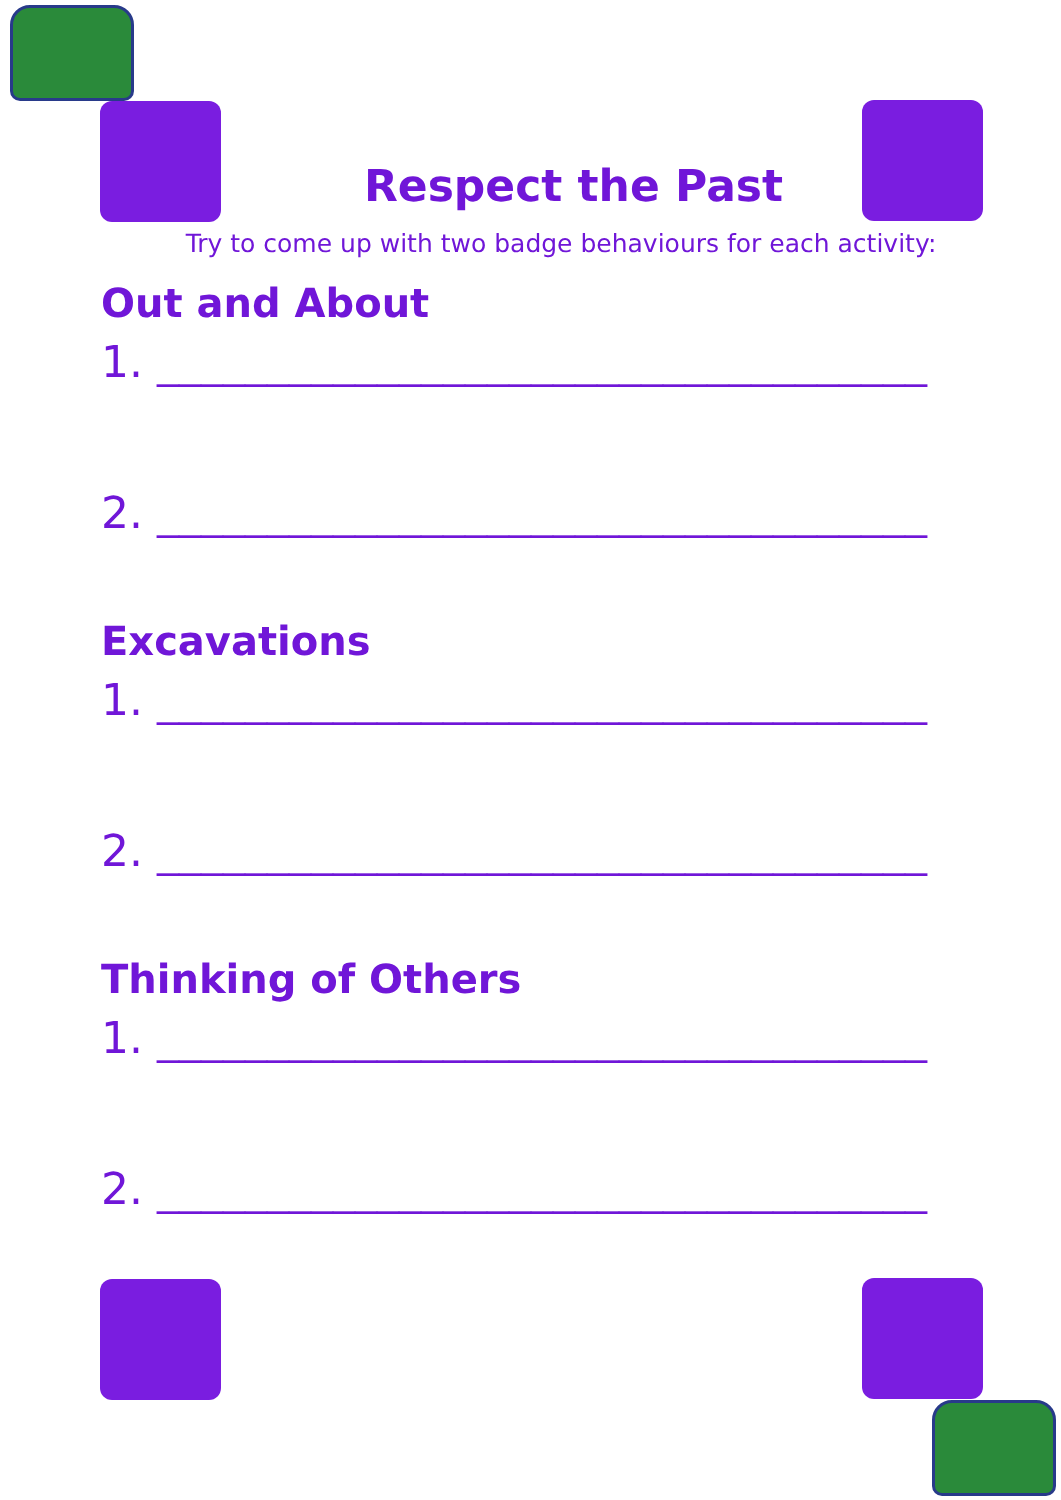Respect the Past
Try to come up with two badge behaviours for each activity:
Out and About
1. ___________________________________
2. ___________________________________
Excavations
1. ___________________________________
2. ___________________________________
Thinking of Others
1. ___________________________________
2. ___________________________________